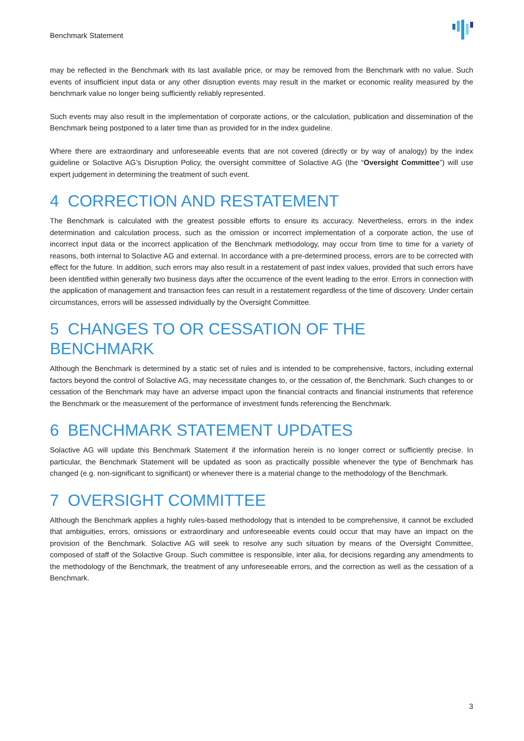Benchmark Statement
may be reflected in the Benchmark with its last available price, or may be removed from the Benchmark with no value. Such events of insufficient input data or any other disruption events may result in the market or economic reality measured by the benchmark value no longer being sufficiently reliably represented.
Such events may also result in the implementation of corporate actions, or the calculation, publication and dissemination of the Benchmark being postponed to a later time than as provided for in the index guideline.
Where there are extraordinary and unforeseeable events that are not covered (directly or by way of analogy) by the index guideline or Solactive AG’s Disruption Policy, the oversight committee of Solactive AG (the “Oversight Committee”) will use expert judgement in determining the treatment of such event.
4 CORRECTION AND RESTATEMENT
The Benchmark is calculated with the greatest possible efforts to ensure its accuracy. Nevertheless, errors in the index determination and calculation process, such as the omission or incorrect implementation of a corporate action, the use of incorrect input data or the incorrect application of the Benchmark methodology, may occur from time to time for a variety of reasons, both internal to Solactive AG and external. In accordance with a pre-determined process, errors are to be corrected with effect for the future. In addition, such errors may also result in a restatement of past index values, provided that such errors have been identified within generally two business days after the occurrence of the event leading to the error. Errors in connection with the application of management and transaction fees can result in a restatement regardless of the time of discovery. Under certain circumstances, errors will be assessed individually by the Oversight Committee.
5 CHANGES TO OR CESSATION OF THE BENCHMARK
Although the Benchmark is determined by a static set of rules and is intended to be comprehensive, factors, including external factors beyond the control of Solactive AG, may necessitate changes to, or the cessation of, the Benchmark. Such changes to or cessation of the Benchmark may have an adverse impact upon the financial contracts and financial instruments that reference the Benchmark or the measurement of the performance of investment funds referencing the Benchmark.
6 BENCHMARK STATEMENT UPDATES
Solactive AG will update this Benchmark Statement if the information herein is no longer correct or sufficiently precise. In particular, the Benchmark Statement will be updated as soon as practically possible whenever the type of Benchmark has changed (e.g. non-significant to significant) or whenever there is a material change to the methodology of the Benchmark.
7 OVERSIGHT COMMITTEE
Although the Benchmark applies a highly rules-based methodology that is intended to be comprehensive, it cannot be excluded that ambiguities, errors, omissions or extraordinary and unforeseeable events could occur that may have an impact on the provision of the Benchmark. Solactive AG will seek to resolve any such situation by means of the Oversight Committee, composed of staff of the Solactive Group. Such committee is responsible, inter alia, for decisions regarding any amendments to the methodology of the Benchmark, the treatment of any unforeseeable errors, and the correction as well as the cessation of a Benchmark.
3